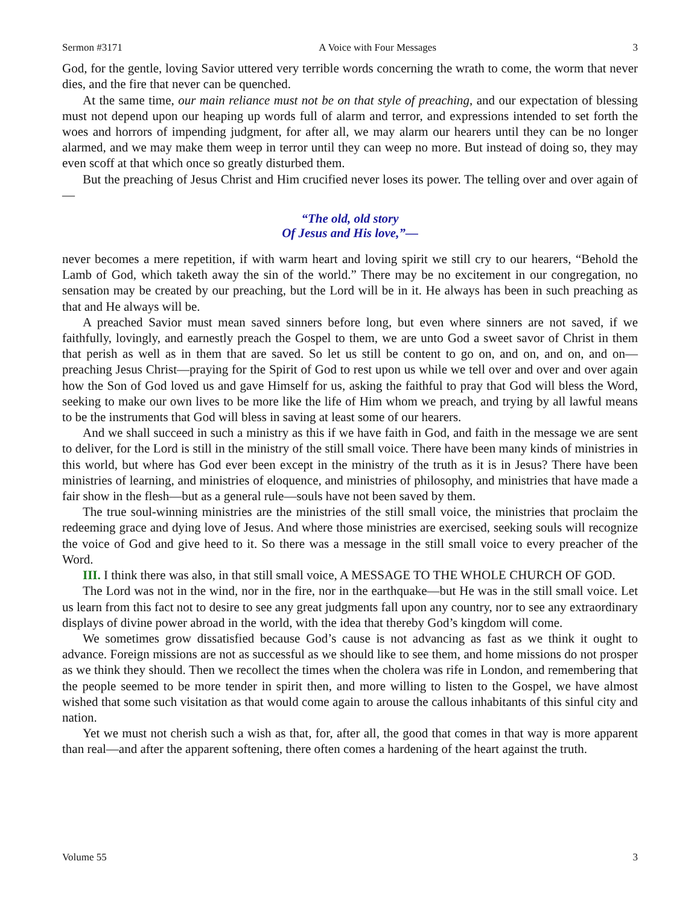Sermon #3171 A Voice with Four Messages 3
God, for the gentle, loving Savior uttered very terrible words concerning the wrath to come, the worm that never dies, and the fire that never can be quenched.
At the same time, our main reliance must not be on that style of preaching, and our expectation of blessing must not depend upon our heaping up words full of alarm and terror, and expressions intended to set forth the woes and horrors of impending judgment, for after all, we may alarm our hearers until they can be no longer alarmed, and we may make them weep in terror until they can weep no more. But instead of doing so, they may even scoff at that which once so greatly disturbed them.
But the preaching of Jesus Christ and Him crucified never loses its power. The telling over and over again of—
“The old, old story
Of Jesus and His love,”—
never becomes a mere repetition, if with warm heart and loving spirit we still cry to our hearers, “Behold the Lamb of God, which taketh away the sin of the world.” There may be no excitement in our congregation, no sensation may be created by our preaching, but the Lord will be in it. He always has been in such preaching as that and He always will be.
A preached Savior must mean saved sinners before long, but even where sinners are not saved, if we faithfully, lovingly, and earnestly preach the Gospel to them, we are unto God a sweet savor of Christ in them that perish as well as in them that are saved. So let us still be content to go on, and on, and on, and on—preaching Jesus Christ—praying for the Spirit of God to rest upon us while we tell over and over and over again how the Son of God loved us and gave Himself for us, asking the faithful to pray that God will bless the Word, seeking to make our own lives to be more like the life of Him whom we preach, and trying by all lawful means to be the instruments that God will bless in saving at least some of our hearers.
And we shall succeed in such a ministry as this if we have faith in God, and faith in the message we are sent to deliver, for the Lord is still in the ministry of the still small voice. There have been many kinds of ministries in this world, but where has God ever been except in the ministry of the truth as it is in Jesus? There have been ministries of learning, and ministries of eloquence, and ministries of philosophy, and ministries that have made a fair show in the flesh—but as a general rule—souls have not been saved by them.
The true soul-winning ministries are the ministries of the still small voice, the ministries that proclaim the redeeming grace and dying love of Jesus. And where those ministries are exercised, seeking souls will recognize the voice of God and give heed to it. So there was a message in the still small voice to every preacher of the Word.
III. I think there was also, in that still small voice, A MESSAGE TO THE WHOLE CHURCH OF GOD.
The Lord was not in the wind, nor in the fire, nor in the earthquake—but He was in the still small voice. Let us learn from this fact not to desire to see any great judgments fall upon any country, nor to see any extraordinary displays of divine power abroad in the world, with the idea that thereby God’s kingdom will come.
We sometimes grow dissatisfied because God’s cause is not advancing as fast as we think it ought to advance. Foreign missions are not as successful as we should like to see them, and home missions do not prosper as we think they should. Then we recollect the times when the cholera was rife in London, and remembering that the people seemed to be more tender in spirit then, and more willing to listen to the Gospel, we have almost wished that some such visitation as that would come again to arouse the callous inhabitants of this sinful city and nation.
Yet we must not cherish such a wish as that, for, after all, the good that comes in that way is more apparent than real—and after the apparent softening, there often comes a hardening of the heart against the truth.
Volume 55 3